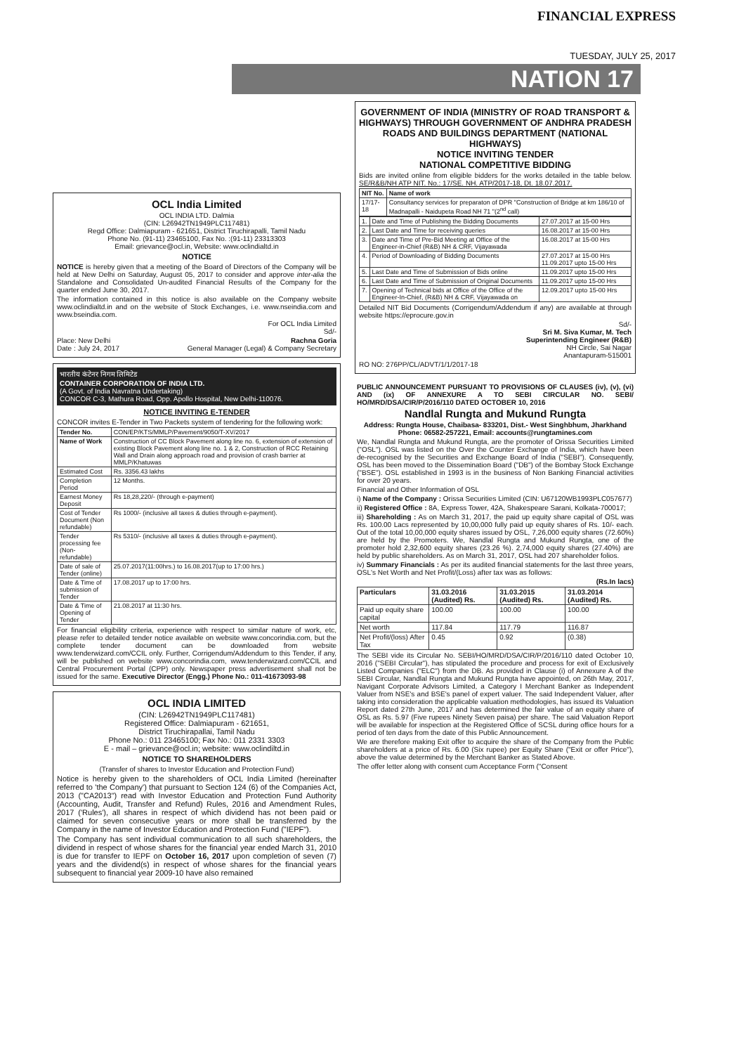FINANCIAL EXPRESS
TUESDAY, JULY 25, 2017
NATION 17
OCL India Limited
OCL INDIA LTD. Dalmia
(CIN: L26942TN1949PLC117481)
Regd Office: Dalmiapuram - 621651, District Tiruchirapalli, Tamil Nadu
Phone No. (91-11) 23465100, Fax No. :(91-11) 23313303
Email: grievance@ocl.in, Website: www.oclindialtd.in
NOTICE
NOTICE is hereby given that a meeting of the Board of Directors of the Company will be held at New Delhi on Saturday, August 05, 2017 to consider and approve inter-alia the Standalone and Consolidated Un-audited Financial Results of the Company for the quarter ended June 30, 2017.
The information contained in this notice is also available on the Company website www.oclindialtd.in and on the website of Stock Exchanges, i.e. www.nseindia.com and www.bseindia.com.
For OCL India Limited
Sd/-
Place: New Delhi Rachna Goria
Date : July 24, 2017 General Manager (Legal) & Company Secretary
भारतीय कंटेनर निगम लिमिटेड
CONTAINER CORPORATION OF INDIA LTD.
(A Govt. of India Navratna Undertaking)
CONCOR C-3, Mathura Road, Opp. Apollo Hospital, New Delhi-110076.
NOTICE INVITING E-TENDER
CONCOR invites E-Tender in Two Packets system of tendering for the following work:
| Tender No. | CON/EP/KTS/MMLP/Pavement/9050/T-XV/2017 |
| Name of Work | Construction of CC Block Pavement along line no. 6, extension of extension of existing Block Pavement along line no. 1 & 2, Construction of RCC Retaining Wall and Drain along approach road and provision of crash barrier at MMLP/Khatuwas |
| Estimated Cost | Rs. 3356.43 lakhs |
| Completion Period | 12 Months. |
| Earnest Money Deposit | Rs 18,28,220/- (through e-payment) |
| Cost of Tender Document (Non refundable) | Rs 1000/- (inclusive all taxes & duties through e-payment). |
| Tender processing fee (Non- refundable) | Rs 5310/- (inclusive all taxes & duties through e-payment). |
| Date of sale of Tender (online) | 25.07.2017(11:00hrs.) to 16.08.2017(up to 17:00 hrs.) |
| Date & Time of submission of Tender | 17.08.2017 up to 17:00 hrs. |
| Date & Time of Opening of Tender | 21.08.2017 at 11:30 hrs. |
For financial eligibility criteria, experience with respect to similar nature of work, etc, please refer to detailed tender notice available on website www.concorindia.com, but the complete tender document can be downloaded from website www.tenderwizard.com/CCIL only. Further, Corrigendum/Addendum to this Tender, if any, will be published on website www.concorindia.com, www.tenderwizard.com/CCIL and Central Procurement Portal (CPP) only. Newspaper press advertisement shall not be issued for the same. Executive Director (Engg.) Phone No.: 011-41673093-98
OCL INDIA LIMITED
(CIN: L26942TN1949PLC117481)
Registered Office: Dalmiapuram - 621651,
District Tiruchirapallai, Tamil Nadu
Phone No.: 011 23465100; Fax No.: 011 2331 3303
E - mail – grievance@ocl.in; website: www.oclindiltd.in
NOTICE TO SHAREHOLDERS
(Transfer of shares to Investor Education and Protection Fund)
Notice is hereby given to the shareholders of OCL India Limited (hereinafter referred to 'the Company') that pursuant to Section 124 (6) of the Companies Act, 2013 ("CA2013") read with Investor Education and Protection Fund Authority (Accounting, Audit, Transfer and Refund) Rules, 2016 and Amendment Rules, 2017 ('Rules'), all shares in respect of which dividend has not been paid or claimed for seven consecutive years or more shall be transferred by the Company in the name of Investor Education and Protection Fund ("IEPF").
The Company has sent individual communication to all such shareholders, the dividend in respect of whose shares for the financial year ended March 31, 2010 is due for transfer to IEPF on October 16, 2017 upon completion of seven (7) years and the dividend(s) in respect of whose shares for the financial years subsequent to financial year 2009-10 have also remained
GOVERNMENT OF INDIA (MINISTRY OF ROAD TRANSPORT & HIGHWAYS) THROUGH GOVERNMENT OF ANDHRA PRADESH ROADS AND BUILDINGS DEPARTMENT (NATIONAL HIGHWAYS)
NOTICE INVITING TENDER
NATIONAL COMPETITIVE BIDDING
Bids are invited online from eligible bidders for the works detailed in the table below. SE/R&B/NH ATP NIT. No.: 17/SE. NH. ATP/2017-18, Dt. 18.07.2017.
| NIT No. | Name of work |
| --- | --- |
| 17/17-18 | Consultancy services for preparaton of DPR "Construction of Bridge at km 186/10 of Madnapalli - Naidupeta Road NH 71 "(2<sup>nd</sup> call) |
| 1. | Date and Time of Publishing the Bidding Documents | 27.07.2017 at 15-00 Hrs |
| 2. | Last Date and Time for receiving queries | 16.08.2017 at 15-00 Hrs |
| 3. | Date and Time of Pre-Bid Meeting at Office of the Engineer-in-Chief (R&B) NH & CRF, Vijayawada | 16.08.2017 at 15-00 Hrs |
| 4. | Period of Downloading of Bidding Documents | 27.07.2017 at 15-00 Hrs 11.09.2017 upto 15-00 Hrs |
| 5. | Last Date and Time of Submission of Bids online | 11.09.2017 upto 15-00 Hrs |
| 6. | Last Date and Time of Submission of Original Documents | 11.09.2017 upto 15-00 Hrs |
| 7. | Opening of Technical bids at Office of the Office of the Engineer-In-Chief, (R&B) NH & CRF, Vijayawada on | 12.09.2017 upto 15-00 Hrs |
Detailed NIT Bid Documents (Corrigendum/Addendum if any) are available at through website https://eprocure.gov.in
Sd/-
Sri M. Siva Kumar, M. Tech
Superintending Engineer (R&B)
NH Circle, Sai Nagar
Anantapuram-515001
RO NO: 276PP/CL/ADVT/1/1/2017-18
PUBLIC ANNOUNCEMENT PURSUANT TO PROVISIONS OF CLAUSES (iv), (v), (vi) AND (ix) OF ANNEXURE A TO SEBI CIRCULAR NO. SEBI/ HO/MRD/DSA/CIR/P/2016/110 DATED OCTOBER 10, 2016
Nandlal Rungta and Mukund Rungta
Address: Rungta House, Chaibasa- 833201, Dist.- West Singhbhum, Jharkhand
Phone: 06582-257221, Email: accounts@rungtamines.com
We, Nandlal Rungta and Mukund Rungta, are the promoter of Orissa Securities Limited ("OSL"). OSL was listed on the Over the Counter Exchange of India, which have been de-recognised by the Securities and Exchange Board of India ("SEBI"). Consequently, OSL has been moved to the Dissemination Board ("DB") of the Bombay Stock Exchange ("BSE"). OSL established in 1993 is in the business of Non Banking Financial activities for over 20 years.
Financial and Other Information of OSL
i) Name of the Company : Orissa Securities Limited (CIN: U67120WB1993PLC057677)
ii) Registered Office : 8A, Express Tower, 42A, Shakespeare Sarani, Kolkata-700017;
iii) Shareholding : As on March 31, 2017, the paid up equity share capital of OSL was Rs. 100.00 Lacs represented by 10,00,000 fully paid up equity shares of Rs. 10/- each. Out of the total 10,00,000 equity shares issued by OSL, 7,26,000 equity shares (72.60%) are held by the Promoters. We, Nandlal Rungta and Mukund Rungta, one of the promoter hold 2,32,600 equity shares (23.26 %). 2,74,000 equity shares (27.40%) are held by public shareholders. As on March 31, 2017, OSL had 207 shareholder folios.
iv) Summary Financials : As per its audited financial statements for the last three years, OSL's Net Worth and Net Profit/(Loss) after tax was as follows:
(Rs.In lacs)
| Particulars | 31.03.2016 (Audited) Rs. | 31.03.2015 (Audited) Rs. | 31.03.2014 (Audited) Rs. |
| --- | --- | --- | --- |
| Paid up equity share capital | 100.00 | 100.00 | 100.00 |
| Net worth | 117.84 | 117.79 | 116.87 |
| Net Profit/(loss) After Tax | 0.45 | 0.92 | (0.38) |
The SEBI vide its Circular No. SEBI/HO/MRD/DSA/CIR/P/2016/110 dated October 10, 2016 ("SEBI Circular"), has stipulated the procedure and process for exit of Exclusively Listed Companies ("ELC") from the DB. As provided in Clause (i) of Annexure A of the SEBI Circular, Nandlal Rungta and Mukund Rungta have appointed, on 26th May, 2017, Navigant Corporate Advisors Limited, a Category I Merchant Banker as Independent Valuer from NSE's and BSE's panel of expert valuer. The said Independent Valuer, after taking into consideration the applicable valuation methodologies, has issued its Valuation Report dated 27th June, 2017 and has determined the fair value of an equity share of OSL as Rs. 5.97 (Five rupees Ninety Seven paisa) per share. The said Valuation Report will be available for inspection at the Registered Office of SCSL during office hours for a period of ten days from the date of this Public Announcement.
We are therefore making Exit offer to acquire the share of the Company from the Public shareholders at a price of Rs. 6.00 (Six rupee) per Equity Share ("Exit or offer Price"), above the value determined by the Merchant Banker as Stated Above.
The offer letter along with consent cum Acceptance Form ("Consent